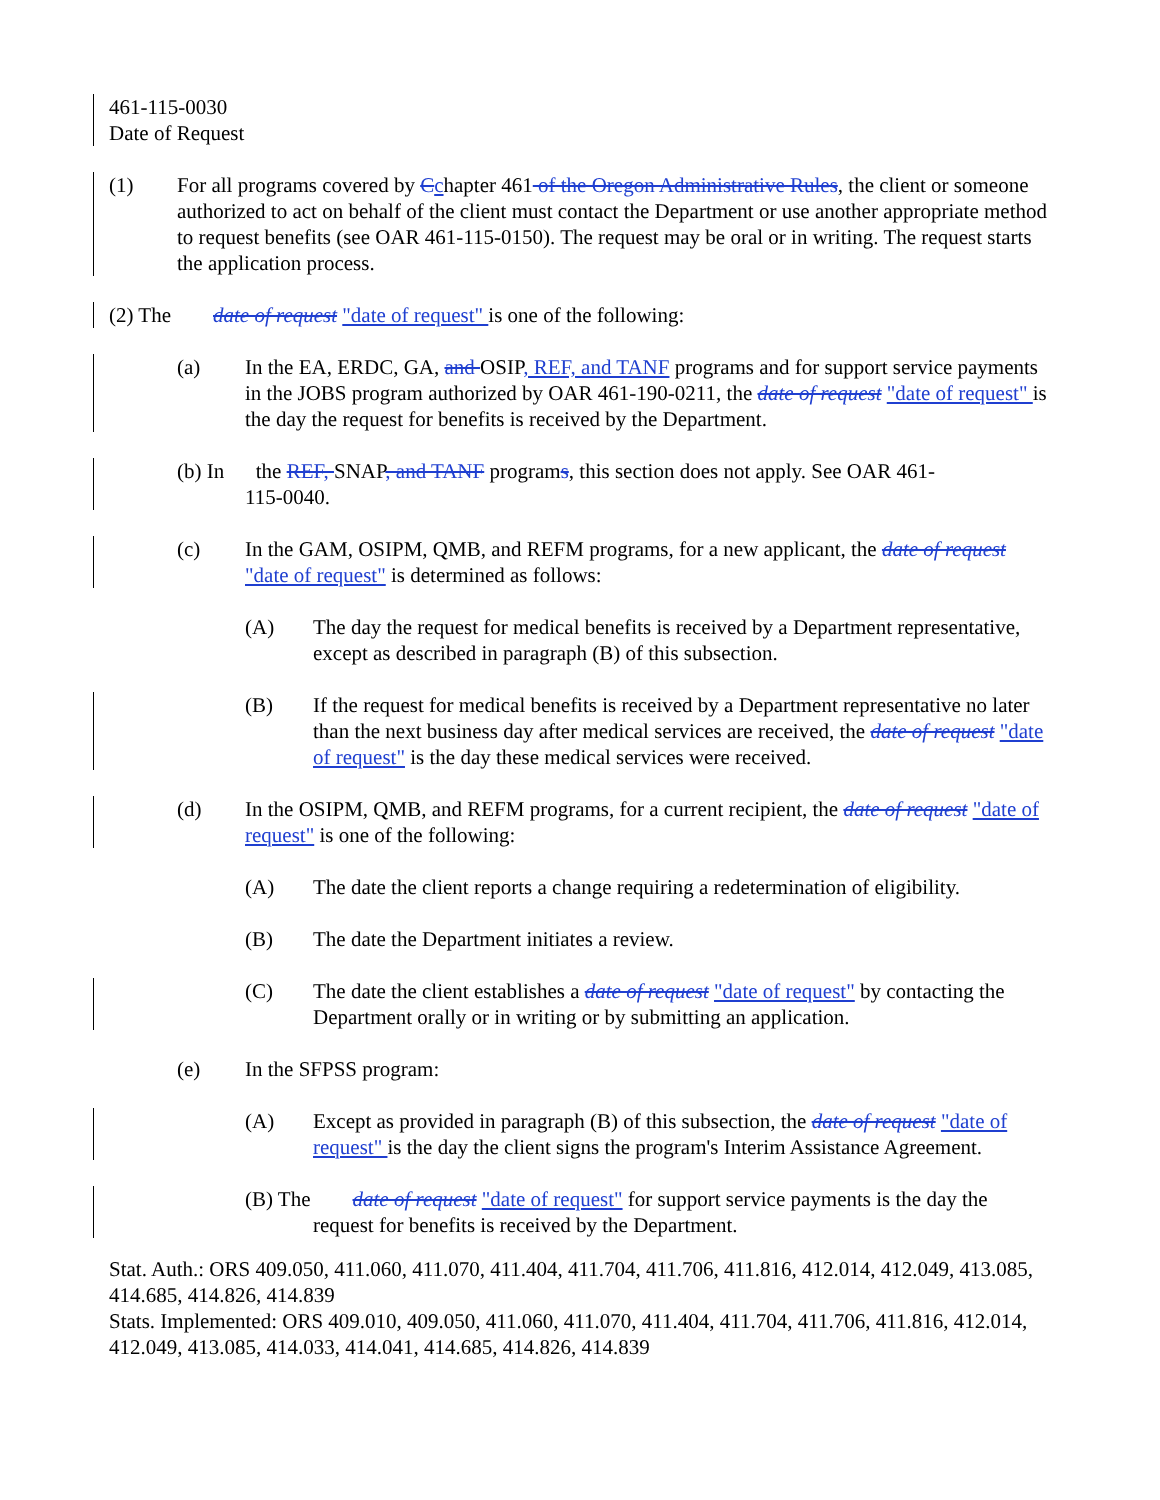461-115-0030
Date of Request
(1) For all programs covered by Cchapter 461 of the Oregon Administrative Rules, the client or someone authorized to act on behalf of the client must contact the Department or use another appropriate method to request benefits (see OAR 461-115-0150). The request may be oral or in writing. The request starts the application process.
(2) The date of request "date of request" is one of the following:
(a) In the EA, ERDC, GA, and OSIP, REF, and TANF programs and for support service payments in the JOBS program authorized by OAR 461-190-0211, the date of request "date of request" is the day the request for benefits is received by the Department.
(b) In the REF, SNAP, and TANF programs, this section does not apply. See OAR 461-
115-0040.
(c) In the GAM, OSIPM, QMB, and REFM programs, for a new applicant, the date of request "date of request" is determined as follows:
(A) The day the request for medical benefits is received by a Department representative, except as described in paragraph (B) of this subsection.
(B) If the request for medical benefits is received by a Department representative no later than the next business day after medical services are received, the date of request "date of request" is the day these medical services were received.
(d) In the OSIPM, QMB, and REFM programs, for a current recipient, the date of request "date of request" is one of the following:
(A) The date the client reports a change requiring a redetermination of eligibility.
(B) The date the Department initiates a review.
(C) The date the client establishes a date of request "date of request" by contacting the Department orally or in writing or by submitting an application.
(e) In the SFPSS program:
(A) Except as provided in paragraph (B) of this subsection, the date of request "date of request" is the day the client signs the program's Interim Assistance Agreement.
(B) The date of request "date of request" for support service payments is the day the
request for benefits is received by the Department.
Stat. Auth.: ORS 409.050, 411.060, 411.070, 411.404, 411.704, 411.706, 411.816, 412.014, 412.049, 413.085, 414.685, 414.826, 414.839
Stats. Implemented: ORS 409.010, 409.050, 411.060, 411.070, 411.404, 411.704, 411.706, 411.816, 412.014, 412.049, 413.085, 414.033, 414.041, 414.685, 414.826, 414.839